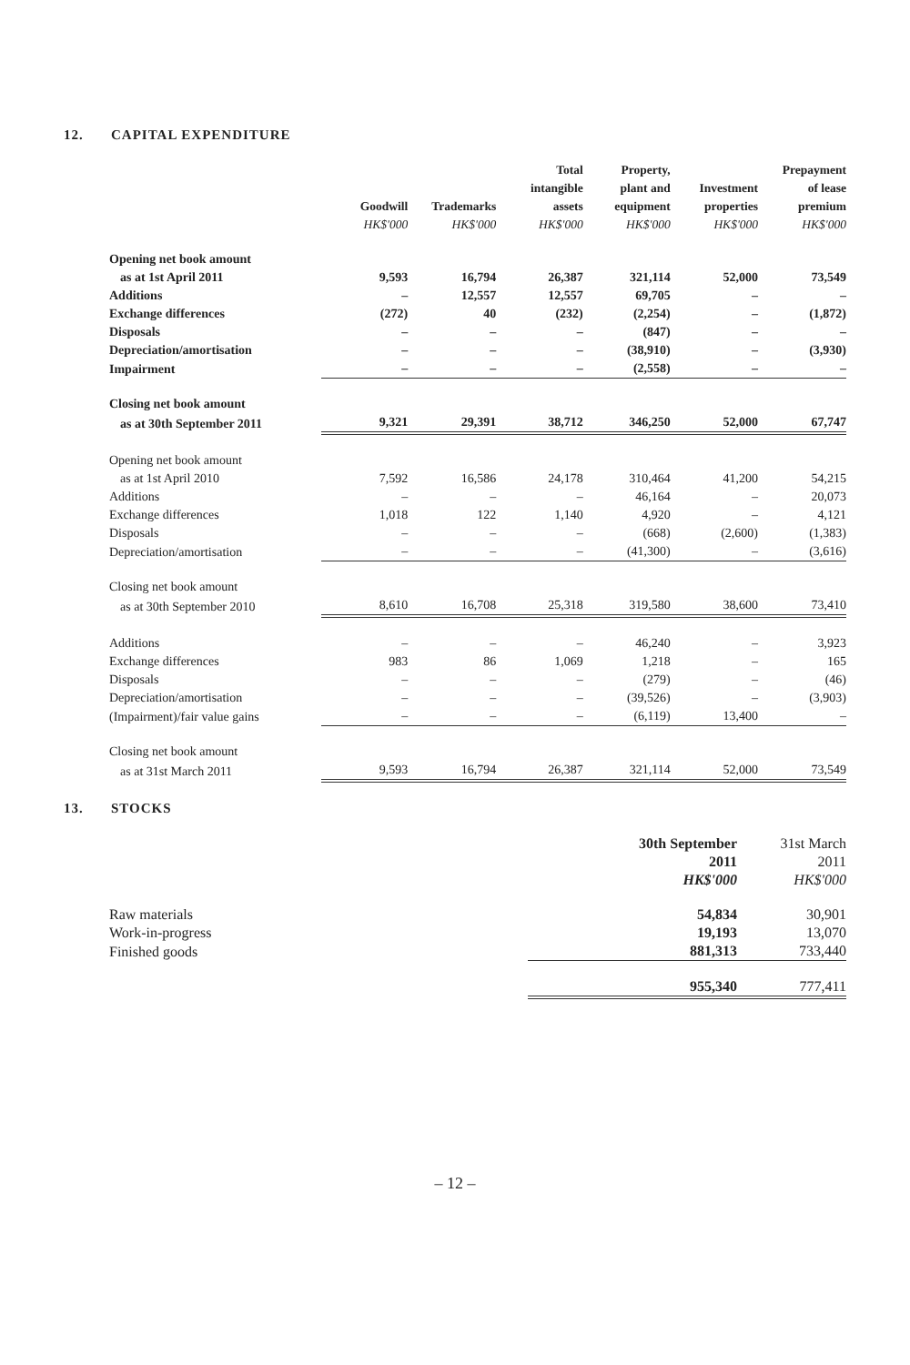12. CAPITAL EXPENDITURE
| | Goodwill HK$'000 | Trademarks HK$'000 | Total intangible assets HK$'000 | Property, plant and equipment HK$'000 | Investment properties HK$'000 | Prepayment of lease premium HK$'000 |
| --- | --- | --- | --- | --- | --- | --- |
| Opening net book amount | | | | | | |
| as at 1st April 2011 | 9,593 | 16,794 | 26,387 | 321,114 | 52,000 | 73,549 |
| Additions | – | 12,557 | 12,557 | 69,705 | – | – |
| Exchange differences | (272) | 40 | (232) | (2,254) | – | (1,872) |
| Disposals | – | – | – | (847) | – | – |
| Depreciation/amortisation | – | – | – | (38,910) | – | (3,930) |
| Impairment | – | – | – | (2,558) | – | – |
| Closing net book amount | | | | | | |
| as at 30th September 2011 | 9,321 | 29,391 | 38,712 | 346,250 | 52,000 | 67,747 |
| Opening net book amount | | | | | | |
| as at 1st April 2010 | 7,592 | 16,586 | 24,178 | 310,464 | 41,200 | 54,215 |
| Additions | – | – | – | 46,164 | – | 20,073 |
| Exchange differences | 1,018 | 122 | 1,140 | 4,920 | – | 4,121 |
| Disposals | – | – | – | (668) | (2,600) | (1,383) |
| Depreciation/amortisation | – | – | – | (41,300) | – | (3,616) |
| Closing net book amount | | | | | | |
| as at 30th September 2010 | 8,610 | 16,708 | 25,318 | 319,580 | 38,600 | 73,410 |
| Additions | – | – | – | 46,240 | – | 3,923 |
| Exchange differences | 983 | 86 | 1,069 | 1,218 | – | 165 |
| Disposals | – | – | – | (279) | – | (46) |
| Depreciation/amortisation | – | – | – | (39,526) | – | (3,903) |
| (Impairment)/fair value gains | – | – | – | (6,119) | 13,400 | – |
| Closing net book amount | | | | | | |
| as at 31st March 2011 | 9,593 | 16,794 | 26,387 | 321,114 | 52,000 | 73,549 |
13. STOCKS
| | 30th September 2011 HK$'000 | 31st March 2011 HK$'000 |
| --- | --- | --- |
| Raw materials | 54,834 | 30,901 |
| Work-in-progress | 19,193 | 13,070 |
| Finished goods | 881,313 | 733,440 |
| | 955,340 | 777,411 |
– 12 –